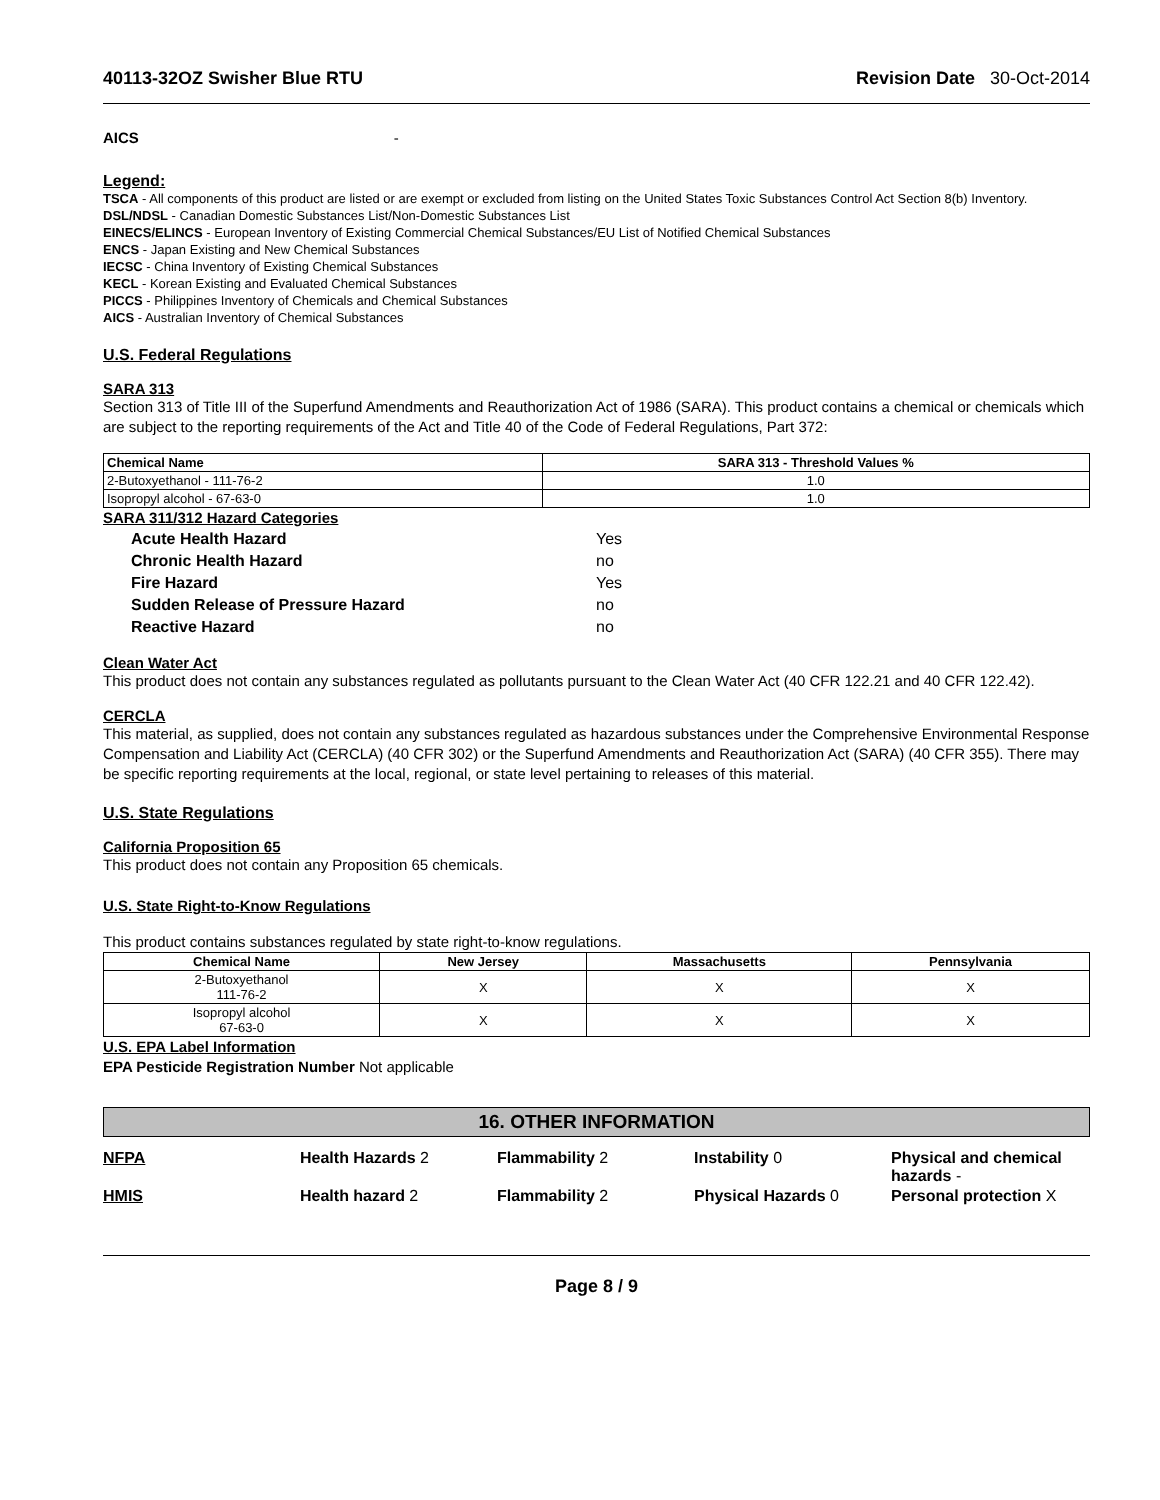40113-32OZ Swisher Blue RTU Revision Date 30-Oct-2014
AICS -
Legend:
TSCA - All components of this product are listed or are exempt or excluded from listing on the United States Toxic Substances Control Act Section 8(b) Inventory.
DSL/NDSL - Canadian Domestic Substances List/Non-Domestic Substances List
EINECS/ELINCS - European Inventory of Existing Commercial Chemical Substances/EU List of Notified Chemical Substances
ENCS - Japan Existing and New Chemical Substances
IECSC - China Inventory of Existing Chemical Substances
KECL - Korean Existing and Evaluated Chemical Substances
PICCS - Philippines Inventory of Chemicals and Chemical Substances
AICS - Australian Inventory of Chemical Substances
U.S. Federal Regulations
SARA 313
Section 313 of Title III of the Superfund Amendments and Reauthorization Act of 1986 (SARA). This product contains a chemical or chemicals which are subject to the reporting requirements of the Act and Title 40 of the Code of Federal Regulations, Part 372:
| Chemical Name | SARA 313 - Threshold Values % |
| --- | --- |
| 2-Butoxyethanol - 111-76-2 | 1.0 |
| Isopropyl alcohol - 67-63-0 | 1.0 |
SARA 311/312 Hazard Categories
| Acute Health Hazard | Yes |
| Chronic Health Hazard | no |
| Fire Hazard | Yes |
| Sudden Release of Pressure Hazard | no |
| Reactive Hazard | no |
Clean Water Act
This product does not contain any substances regulated as pollutants pursuant to the Clean Water Act (40 CFR 122.21 and 40 CFR 122.42).
CERCLA
This material, as supplied, does not contain any substances regulated as hazardous substances under the Comprehensive Environmental Response Compensation and Liability Act (CERCLA) (40 CFR 302) or the Superfund Amendments and Reauthorization Act (SARA) (40 CFR 355). There may be specific reporting requirements at the local, regional, or state level pertaining to releases of this material.
U.S. State Regulations
California Proposition 65
This product does not contain any Proposition 65 chemicals.
U.S. State Right-to-Know Regulations
This product contains substances regulated by state right-to-know regulations.
| Chemical Name | New Jersey | Massachusetts | Pennsylvania |
| --- | --- | --- | --- |
| 2-Butoxyethanol 111-76-2 | X | X | X |
| Isopropyl alcohol 67-63-0 | X | X | X |
U.S. EPA Label Information
EPA Pesticide Registration Number Not applicable
16. OTHER INFORMATION
NFPA Health Hazards 2 Flammability 2 Instability 0 Physical and chemical hazards -
HMIS Health hazard 2 Flammability 2 Physical Hazards 0 Personal protection X
Page 8 / 9